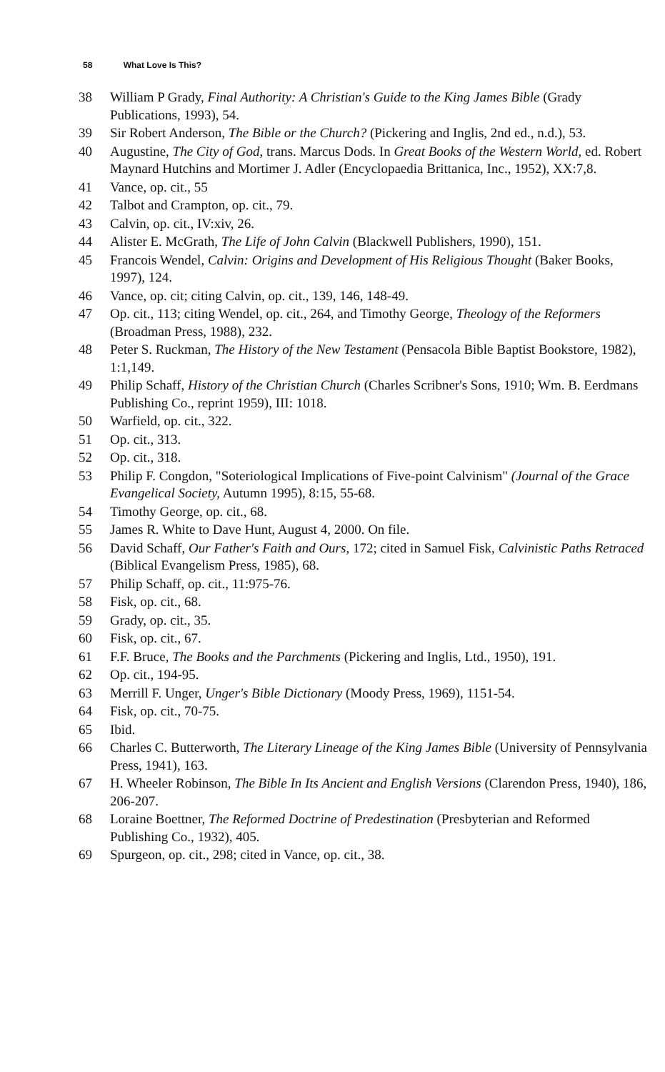58 What Love Is This?
38 William P Grady, Final Authority: A Christian's Guide to the King James Bible (Grady Publications, 1993), 54.
39 Sir Robert Anderson, The Bible or the Church? (Pickering and Inglis, 2nd ed., n.d.), 53.
40 Augustine, The City of God, trans. Marcus Dods. In Great Books of the Western World, ed. Robert Maynard Hutchins and Mortimer J. Adler (Encyclopaedia Brittanica, Inc., 1952), XX:7,8.
41 Vance, op. cit., 55
42 Talbot and Crampton, op. cit., 79.
43 Calvin, op. cit., IV:xiv, 26.
44 Alister E. McGrath, The Life of John Calvin (Blackwell Publishers, 1990), 151.
45 Francois Wendel, Calvin: Origins and Development of His Religious Thought (Baker Books, 1997), 124.
46 Vance, op. cit; citing Calvin, op. cit., 139, 146, 148-49.
47 Op. cit., 113; citing Wendel, op. cit., 264, and Timothy George, Theology of the Reformers (Broadman Press, 1988), 232.
48 Peter S. Ruckman, The History of the New Testament (Pensacola Bible Baptist Bookstore, 1982), 1:1,149.
49 Philip Schaff, History of the Christian Church (Charles Scribner's Sons, 1910; Wm. B. Eerdmans Publishing Co., reprint 1959), III: 1018.
50 Warfield, op. cit., 322.
51 Op. cit., 313.
52 Op. cit., 318.
53 Philip F. Congdon, "Soteriological Implications of Five-point Calvinism" (Journal of the Grace Evangelical Society, Autumn 1995), 8:15, 55-68.
54 Timothy George, op. cit., 68.
55 James R. White to Dave Hunt, August 4, 2000. On file.
56 David Schaff, Our Father's Faith and Ours, 172; cited in Samuel Fisk, Calvinistic Paths Retraced (Biblical Evangelism Press, 1985), 68.
57 Philip Schaff, op. cit., 11:975-76.
58 Fisk, op. cit., 68.
59 Grady, op. cit., 35.
60 Fisk, op. cit., 67.
61 F.F. Bruce, The Books and the Parchments (Pickering and Inglis, Ltd., 1950), 191.
62 Op. cit., 194-95.
63 Merrill F. Unger, Unger's Bible Dictionary (Moody Press, 1969), 1151-54.
64 Fisk, op. cit., 70-75.
65 Ibid.
66 Charles C. Butterworth, The Literary Lineage of the King James Bible (University of Pennsylvania Press, 1941), 163.
67 H. Wheeler Robinson, The Bible In Its Ancient and English Versions (Clarendon Press, 1940), 186, 206-207.
68 Loraine Boettner, The Reformed Doctrine of Predestination (Presbyterian and Reformed Publishing Co., 1932), 405.
69 Spurgeon, op. cit., 298; cited in Vance, op. cit., 38.